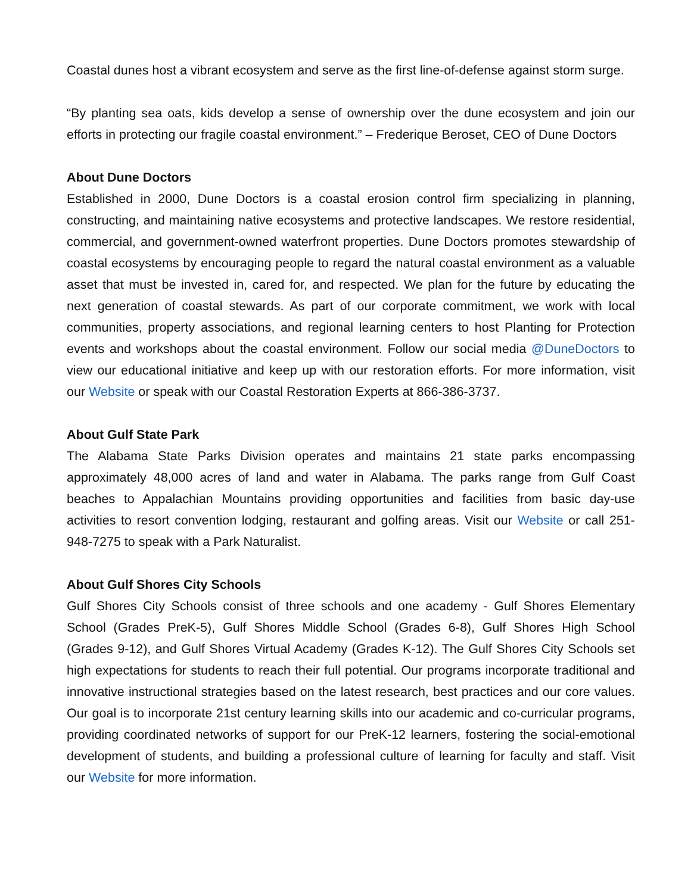Coastal dunes host a vibrant ecosystem and serve as the first line-of-defense against storm surge.
“By planting sea oats, kids develop a sense of ownership over the dune ecosystem and join our efforts in protecting our fragile coastal environment.” – Frederique Beroset, CEO of Dune Doctors
About Dune Doctors
Established in 2000, Dune Doctors is a coastal erosion control firm specializing in planning, constructing, and maintaining native ecosystems and protective landscapes. We restore residential, commercial, and government-owned waterfront properties. Dune Doctors promotes stewardship of coastal ecosystems by encouraging people to regard the natural coastal environment as a valuable asset that must be invested in, cared for, and respected. We plan for the future by educating the next generation of coastal stewards. As part of our corporate commitment, we work with local communities, property associations, and regional learning centers to host Planting for Protection events and workshops about the coastal environment. Follow our social media @DuneDoctors to view our educational initiative and keep up with our restoration efforts. For more information, visit our Website or speak with our Coastal Restoration Experts at 866-386-3737.
About Gulf State Park
The Alabama State Parks Division operates and maintains 21 state parks encompassing approximately 48,000 acres of land and water in Alabama. The parks range from Gulf Coast beaches to Appalachian Mountains providing opportunities and facilities from basic day-use activities to resort convention lodging, restaurant and golfing areas. Visit our Website or call 251-948-7275 to speak with a Park Naturalist.
About Gulf Shores City Schools
Gulf Shores City Schools consist of three schools and one academy - Gulf Shores Elementary School (Grades PreK-5), Gulf Shores Middle School (Grades 6-8), Gulf Shores High School (Grades 9-12), and Gulf Shores Virtual Academy (Grades K-12). The Gulf Shores City Schools set high expectations for students to reach their full potential. Our programs incorporate traditional and innovative instructional strategies based on the latest research, best practices and our core values. Our goal is to incorporate 21st century learning skills into our academic and co-curricular programs, providing coordinated networks of support for our PreK-12 learners, fostering the social-emotional development of students, and building a professional culture of learning for faculty and staff. Visit our Website for more information.